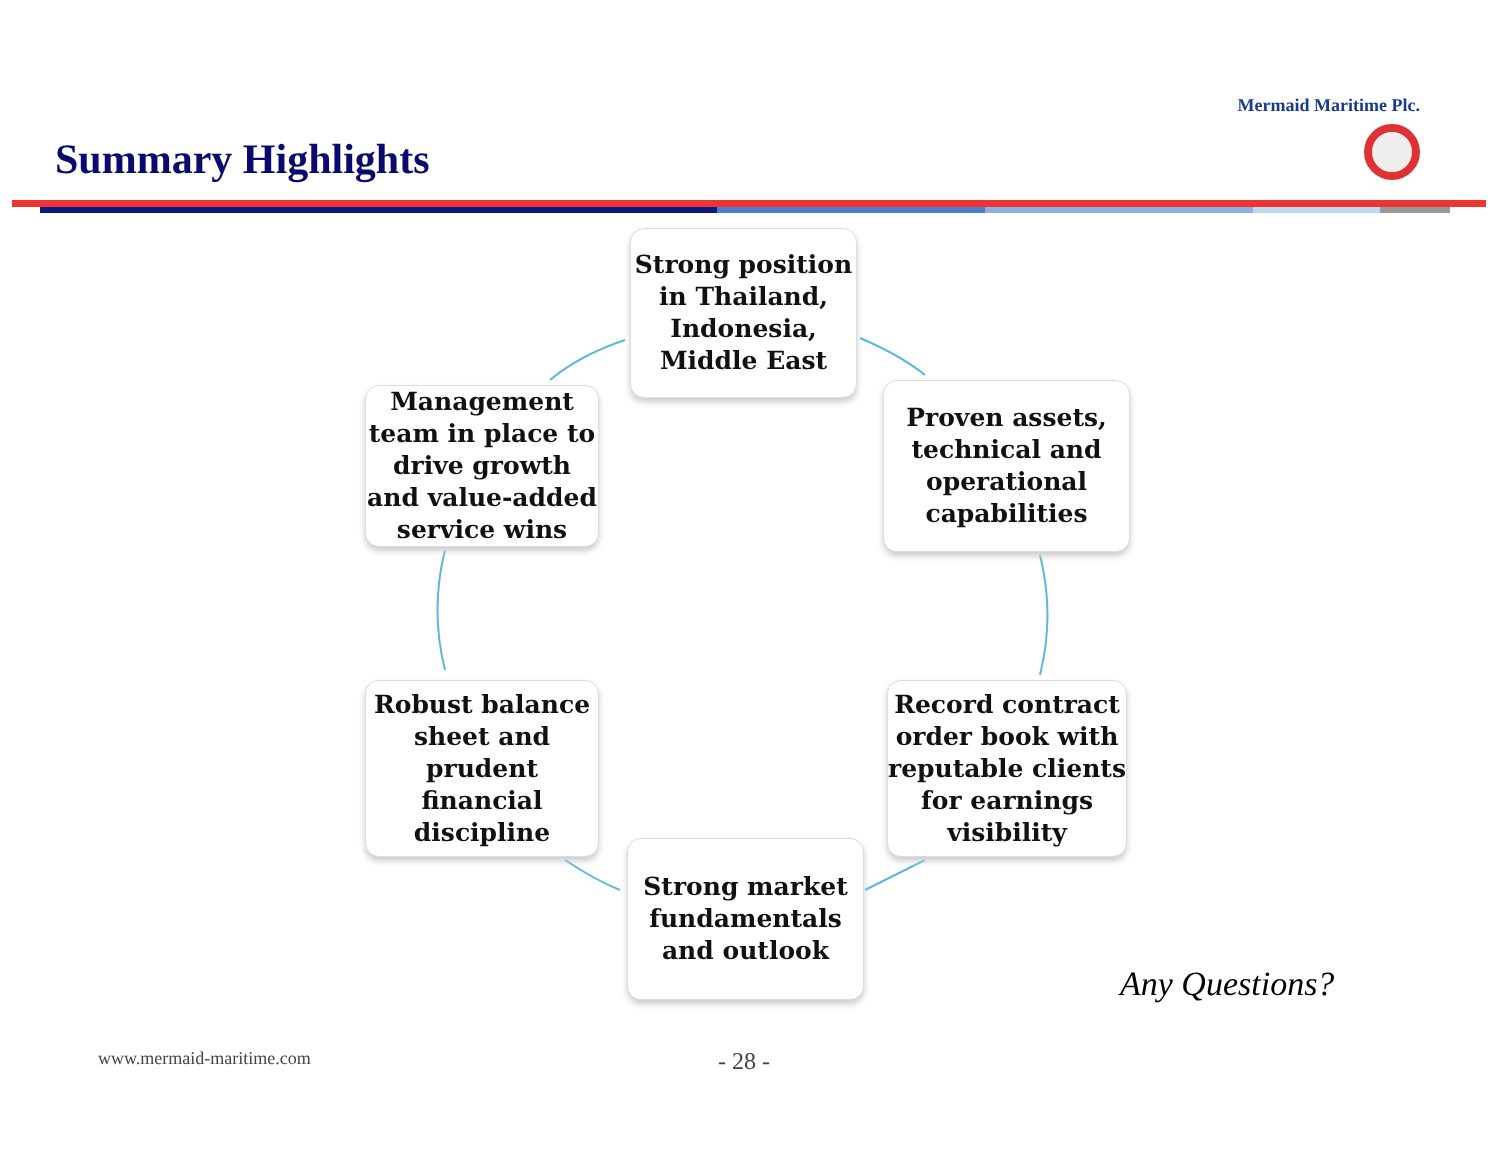Summary Highlights
Mermaid Maritime Plc.
Strong position in Thailand, Indonesia, Middle East
Management team in place to drive growth and value-added service wins
Proven assets, technical and operational capabilities
Robust balance sheet and prudent financial discipline
Record contract order book with reputable clients for earnings visibility
Strong market fundamentals and outlook
Any Questions?
www.mermaid-maritime.com - 28 -